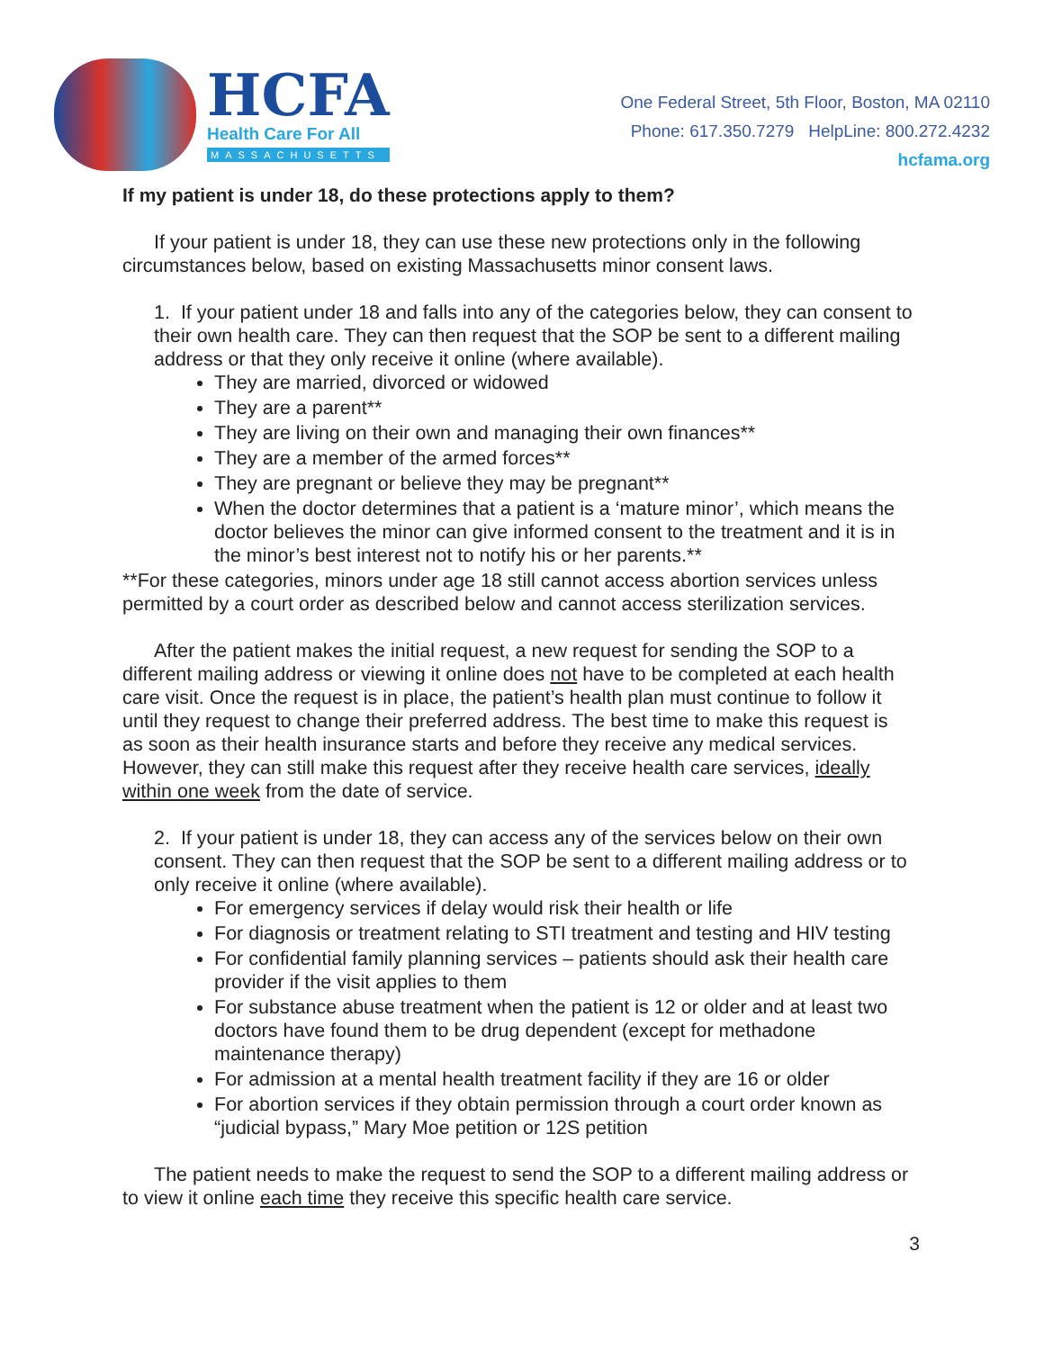HCFA
Health Care For All
MASSACHUSETTS
One Federal Street, 5th Floor, Boston, MA 02110
Phone: 617.350.7279 HelpLine: 800.272.4232
hcfama.org
If my patient is under 18, do these protections apply to them?
If your patient is under 18, they can use these new protections only in the following circumstances below, based on existing Massachusetts minor consent laws.
1. If your patient under 18 and falls into any of the categories below, they can consent to their own health care. They can then request that the SOP be sent to a different mailing address or that they only receive it online (where available).
They are married, divorced or widowed
They are a parent**
They are living on their own and managing their own finances**
They are a member of the armed forces**
They are pregnant or believe they may be pregnant**
When the doctor determines that a patient is a ‘mature minor’, which means the doctor believes the minor can give informed consent to the treatment and it is in the minor’s best interest not to notify his or her parents.**
**For these categories, minors under age 18 still cannot access abortion services unless permitted by a court order as described below and cannot access sterilization services.
After the patient makes the initial request, a new request for sending the SOP to a different mailing address or viewing it online does not have to be completed at each health care visit. Once the request is in place, the patient’s health plan must continue to follow it until they request to change their preferred address. The best time to make this request is as soon as their health insurance starts and before they receive any medical services. However, they can still make this request after they receive health care services, ideally within one week from the date of service.
2. If your patient is under 18, they can access any of the services below on their own consent. They can then request that the SOP be sent to a different mailing address or to only receive it online (where available).
For emergency services if delay would risk their health or life
For diagnosis or treatment relating to STI treatment and testing and HIV testing
For confidential family planning services – patients should ask their health care provider if the visit applies to them
For substance abuse treatment when the patient is 12 or older and at least two doctors have found them to be drug dependent (except for methadone maintenance therapy)
For admission at a mental health treatment facility if they are 16 or older
For abortion services if they obtain permission through a court order known as “judicial bypass,” Mary Moe petition or 12S petition
The patient needs to make the request to send the SOP to a different mailing address or to view it online each time they receive this specific health care service.
3